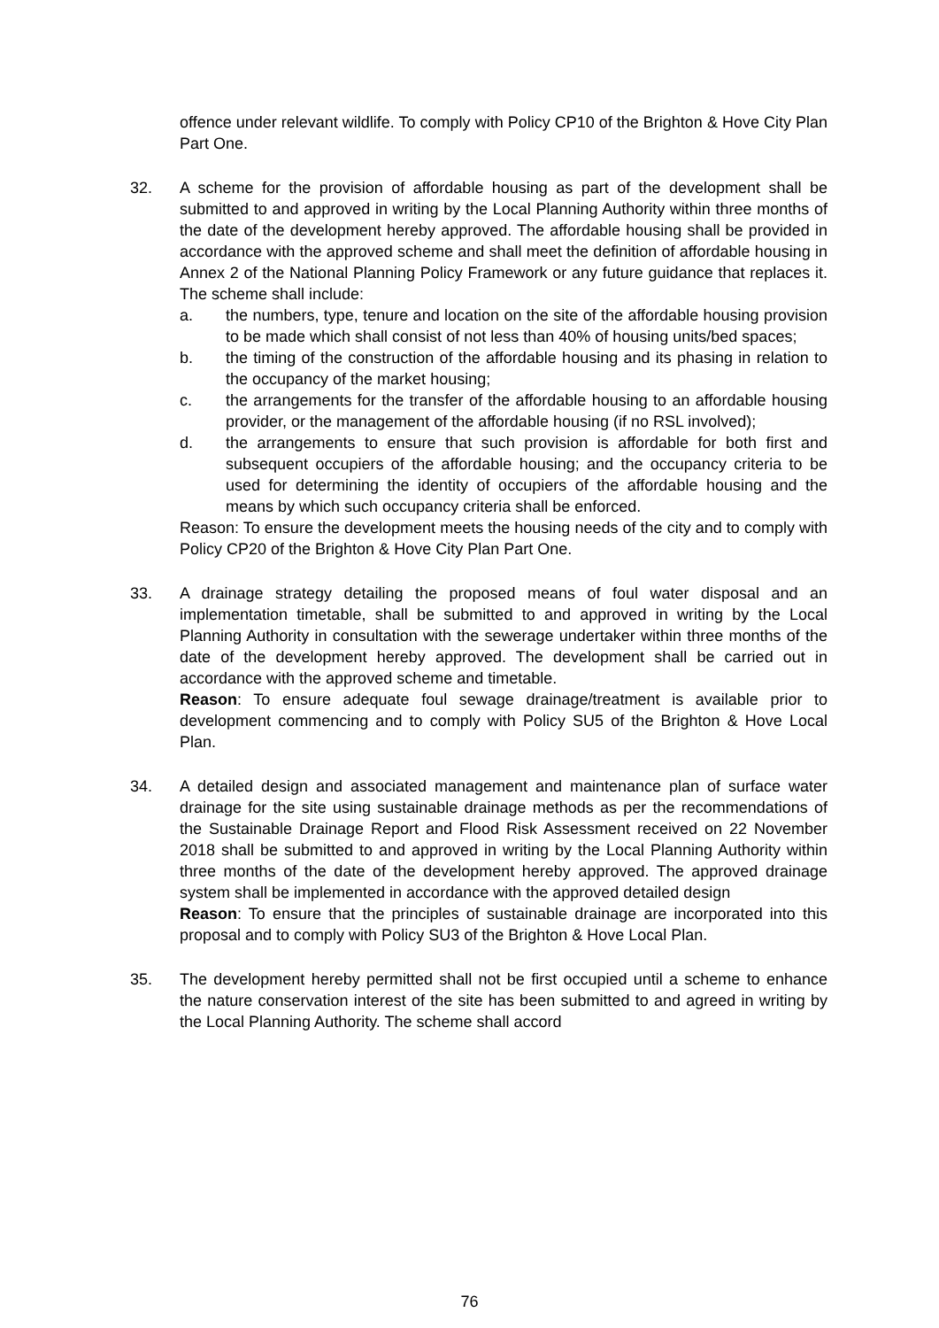offence under relevant wildlife. To comply with Policy CP10 of the Brighton & Hove City Plan Part One.
32. A scheme for the provision of affordable housing as part of the development shall be submitted to and approved in writing by the Local Planning Authority within three months of the date of the development hereby approved. The affordable housing shall be provided in accordance with the approved scheme and shall meet the definition of affordable housing in Annex 2 of the National Planning Policy Framework or any future guidance that replaces it. The scheme shall include:
a. the numbers, type, tenure and location on the site of the affordable housing provision to be made which shall consist of not less than 40% of housing units/bed spaces;
b. the timing of the construction of the affordable housing and its phasing in relation to the occupancy of the market housing;
c. the arrangements for the transfer of the affordable housing to an affordable housing provider, or the management of the affordable housing (if no RSL involved);
d. the arrangements to ensure that such provision is affordable for both first and subsequent occupiers of the affordable housing; and the occupancy criteria to be used for determining the identity of occupiers of the affordable housing and the means by which such occupancy criteria shall be enforced.
Reason: To ensure the development meets the housing needs of the city and to comply with Policy CP20 of the Brighton & Hove City Plan Part One.
33. A drainage strategy detailing the proposed means of foul water disposal and an implementation timetable, shall be submitted to and approved in writing by the Local Planning Authority in consultation with the sewerage undertaker within three months of the date of the development hereby approved. The development shall be carried out in accordance with the approved scheme and timetable.
Reason: To ensure adequate foul sewage drainage/treatment is available prior to development commencing and to comply with Policy SU5 of the Brighton & Hove Local Plan.
34. A detailed design and associated management and maintenance plan of surface water drainage for the site using sustainable drainage methods as per the recommendations of the Sustainable Drainage Report and Flood Risk Assessment received on 22 November 2018 shall be submitted to and approved in writing by the Local Planning Authority within three months of the date of the development hereby approved. The approved drainage system shall be implemented in accordance with the approved detailed design
Reason: To ensure that the principles of sustainable drainage are incorporated into this proposal and to comply with Policy SU3 of the Brighton & Hove Local Plan.
35. The development hereby permitted shall not be first occupied until a scheme to enhance the nature conservation interest of the site has been submitted to and agreed in writing by the Local Planning Authority. The scheme shall accord
76